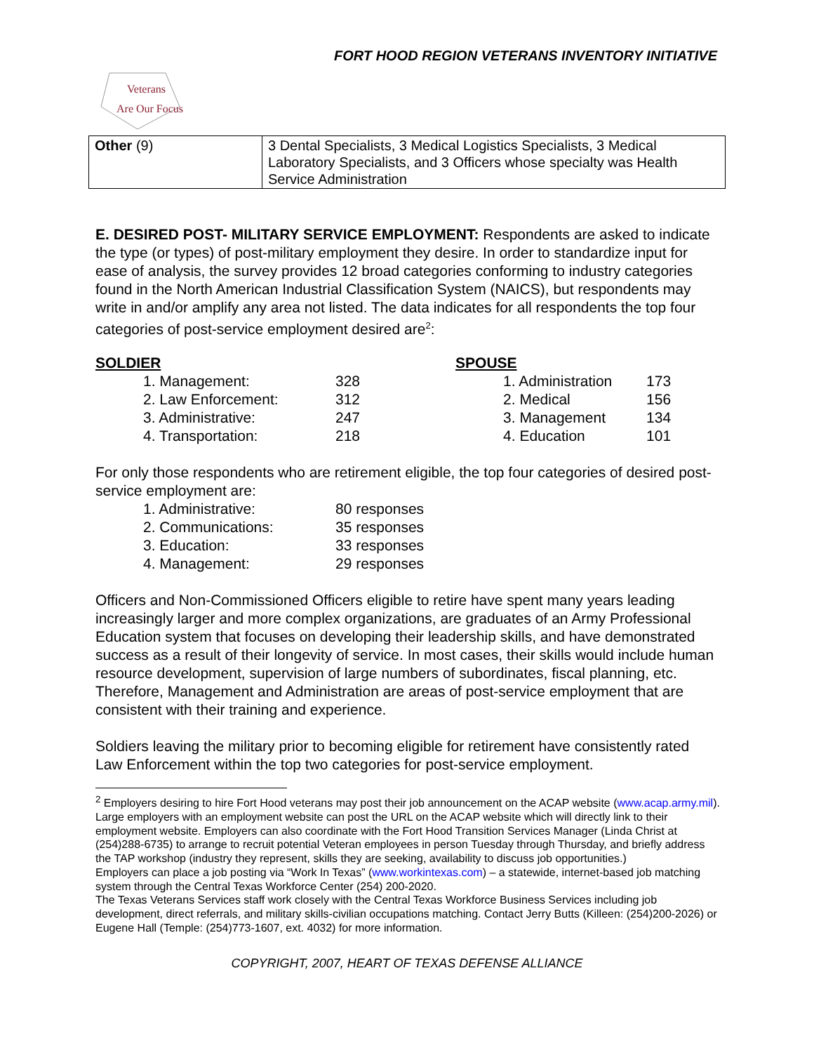FORT HOOD REGION VETERANS INVENTORY INITIATIVE
Veterans
Are Our Focus
| Other (9) | 3 Dental Specialists, 3 Medical Logistics Specialists, 3 Medical Laboratory Specialists, and 3 Officers whose specialty was Health Service Administration |
E. DESIRED POST- MILITARY SERVICE EMPLOYMENT: Respondents are asked to indicate the type (or types) of post-military employment they desire. In order to standardize input for ease of analysis, the survey provides 12 broad categories conforming to industry categories found in the North American Industrial Classification System (NAICS), but respondents may write in and/or amplify any area not listed. The data indicates for all respondents the top four categories of post-service employment desired are<sup>2</sup>:
| SOLDIER | | | SPOUSE | |
| 1. Management: | 328 | | 1. Administration | 173 |
| 2. Law Enforcement: | 312 | | 2. Medical | 156 |
| 3. Administrative: | 247 | | 3. Management | 134 |
| 4. Transportation: | 218 | | 4. Education | 101 |
For only those respondents who are retirement eligible, the top four categories of desired post-service employment are:
| 1. Administrative: | 80 responses |
| 2. Communications: | 35 responses |
| 3. Education: | 33 responses |
| 4. Management: | 29 responses |
Officers and Non-Commissioned Officers eligible to retire have spent many years leading increasingly larger and more complex organizations, are graduates of an Army Professional Education system that focuses on developing their leadership skills, and have demonstrated success as a result of their longevity of service. In most cases, their skills would include human resource development, supervision of large numbers of subordinates, fiscal planning, etc. Therefore, Management and Administration are areas of post-service employment that are consistent with their training and experience.
Soldiers leaving the military prior to becoming eligible for retirement have consistently rated Law Enforcement within the top two categories for post-service employment.
<sup>2</sup> Employers desiring to hire Fort Hood veterans may post their job announcement on the ACAP website (www.acap.army.mil). Large employers with an employment website can post the URL on the ACAP website which will directly link to their employment website. Employers can also coordinate with the Fort Hood Transition Services Manager (Linda Christ at (254)288-6735) to arrange to recruit potential Veteran employees in person Tuesday through Thursday, and briefly address the TAP workshop (industry they represent, skills they are seeking, availability to discuss job opportunities.)
Employers can place a job posting via “Work In Texas” (www.workintexas.com) – a statewide, internet-based job matching system through the Central Texas Workforce Center (254) 200-2020.
The Texas Veterans Services staff work closely with the Central Texas Workforce Business Services including job development, direct referrals, and military skills-civilian occupations matching. Contact Jerry Butts (Killeen: (254)200-2026) or Eugene Hall (Temple: (254)773-1607, ext. 4032) for more information.
COPYRIGHT, 2007, HEART OF TEXAS DEFENSE ALLIANCE